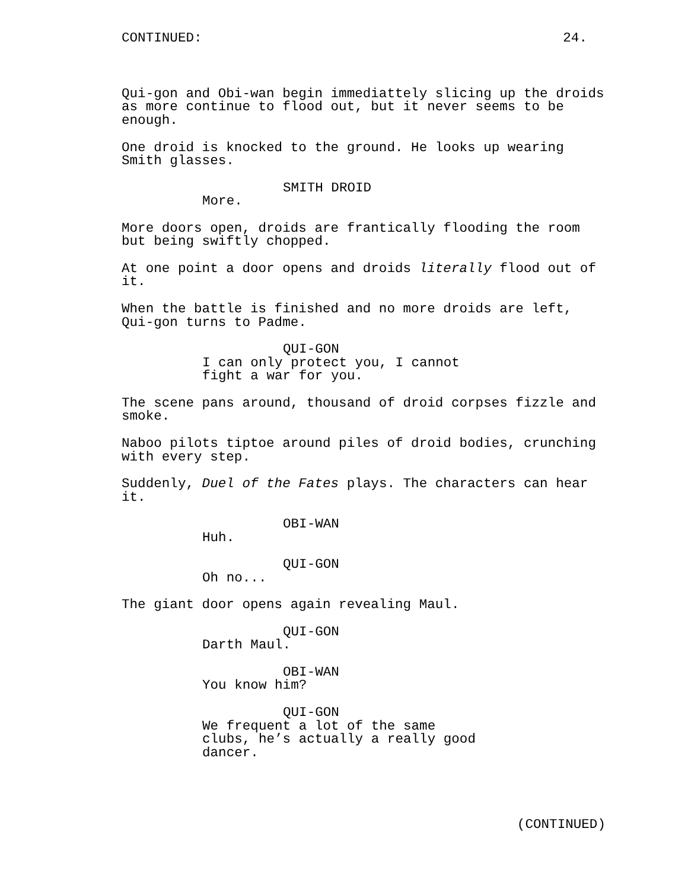CONTINUED: 24.
Qui-gon and Obi-wan begin immediattely slicing up the droids as more continue to flood out, but it never seems to be enough.
One droid is knocked to the ground. He looks up wearing Smith glasses.
SMITH DROID
More.
More doors open, droids are frantically flooding the room but being swiftly chopped.
At one point a door opens and droids literally flood out of it.
When the battle is finished and no more droids are left, Qui-gon turns to Padme.
QUI-GON
I can only protect you, I cannot fight a war for you.
The scene pans around, thousand of droid corpses fizzle and smoke.
Naboo pilots tiptoe around piles of droid bodies, crunching with every step.
Suddenly, Duel of the Fates plays. The characters can hear it.
OBI-WAN
Huh.
QUI-GON
Oh no...
The giant door opens again revealing Maul.
QUI-GON
Darth Maul.
OBI-WAN
You know him?
QUI-GON
We frequent a lot of the same clubs, he’s actually a really good dancer.
(CONTINUED)